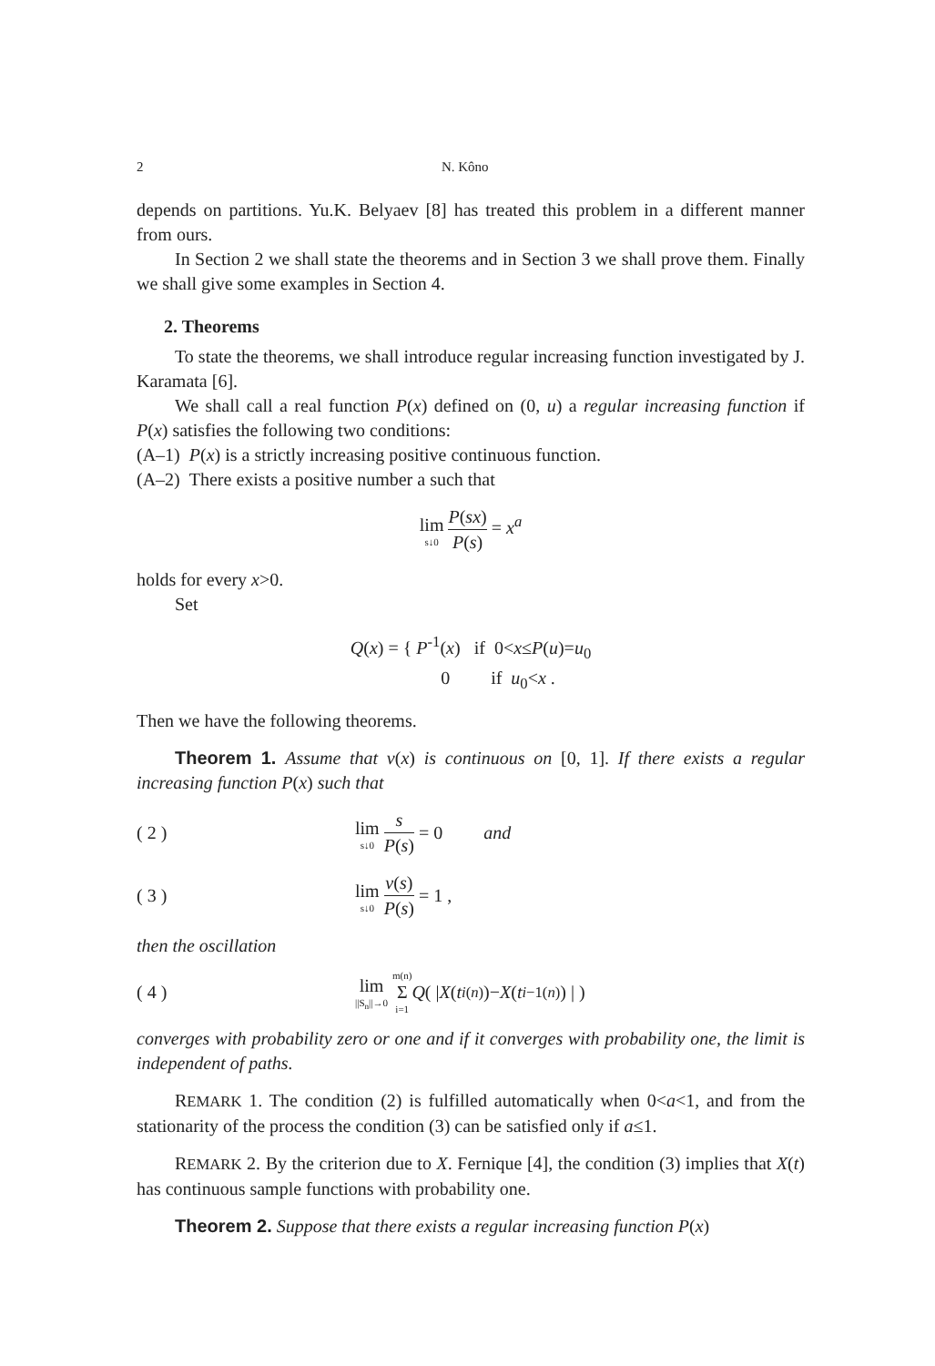2 N. Kôno
depends on partitions. Yu.K. Belyaev [8] has treated this problem in a different manner from ours.
In Section 2 we shall state the theorems and in Section 3 we shall prove them. Finally we shall give some examples in Section 4.
2. Theorems
To state the theorems, we shall introduce regular increasing function investigated by J. Karamata [6].
We shall call a real function P(x) defined on (0, u) a regular increasing function if P(x) satisfies the following two conditions:
(A–1) P(x) is a strictly increasing positive continuous function.
(A–2) There exists a positive number a such that
lim s↓0 P(sx) P(s) = x<sup>a</sup>
holds for every x>0.
Set
Q(x) = { P<sup>-1</sup>(x) if 0<x≤P(u)=u<sub>0</sub>
0 if u<sub>0</sub><x .
Then we have the following theorems.
Theorem 1. Assume that v(x) is continuous on [0, 1]. If there exists a regular increasing function P(x) such that
( 2 ) lim s↓0 s P(s) = 0 and
( 3 ) lim s↓0 v(s) P(s) = 1 ,
then the oscillation
( 4 ) lim ||S<sub>n</sub>||→0 m(n) Σ i=1 Q ( | X (t<sub>i</sub><sup>(n)</sup>)− X (t<sub>i−1</sub><sup>(n)</sup>) | )
converges with probability zero or one and if it converges with probability one, the limit is independent of paths.
REMARK 1. The condition (2) is fulfilled automatically when 0<a<1, and from the stationarity of the process the condition (3) can be satisfied only if a≤1.
REMARK 2. By the criterion due to X. Fernique [4], the condition (3) implies that X(t) has continuous sample functions with probability one.
Theorem 2. Suppose that there exists a regular increasing function P(x)